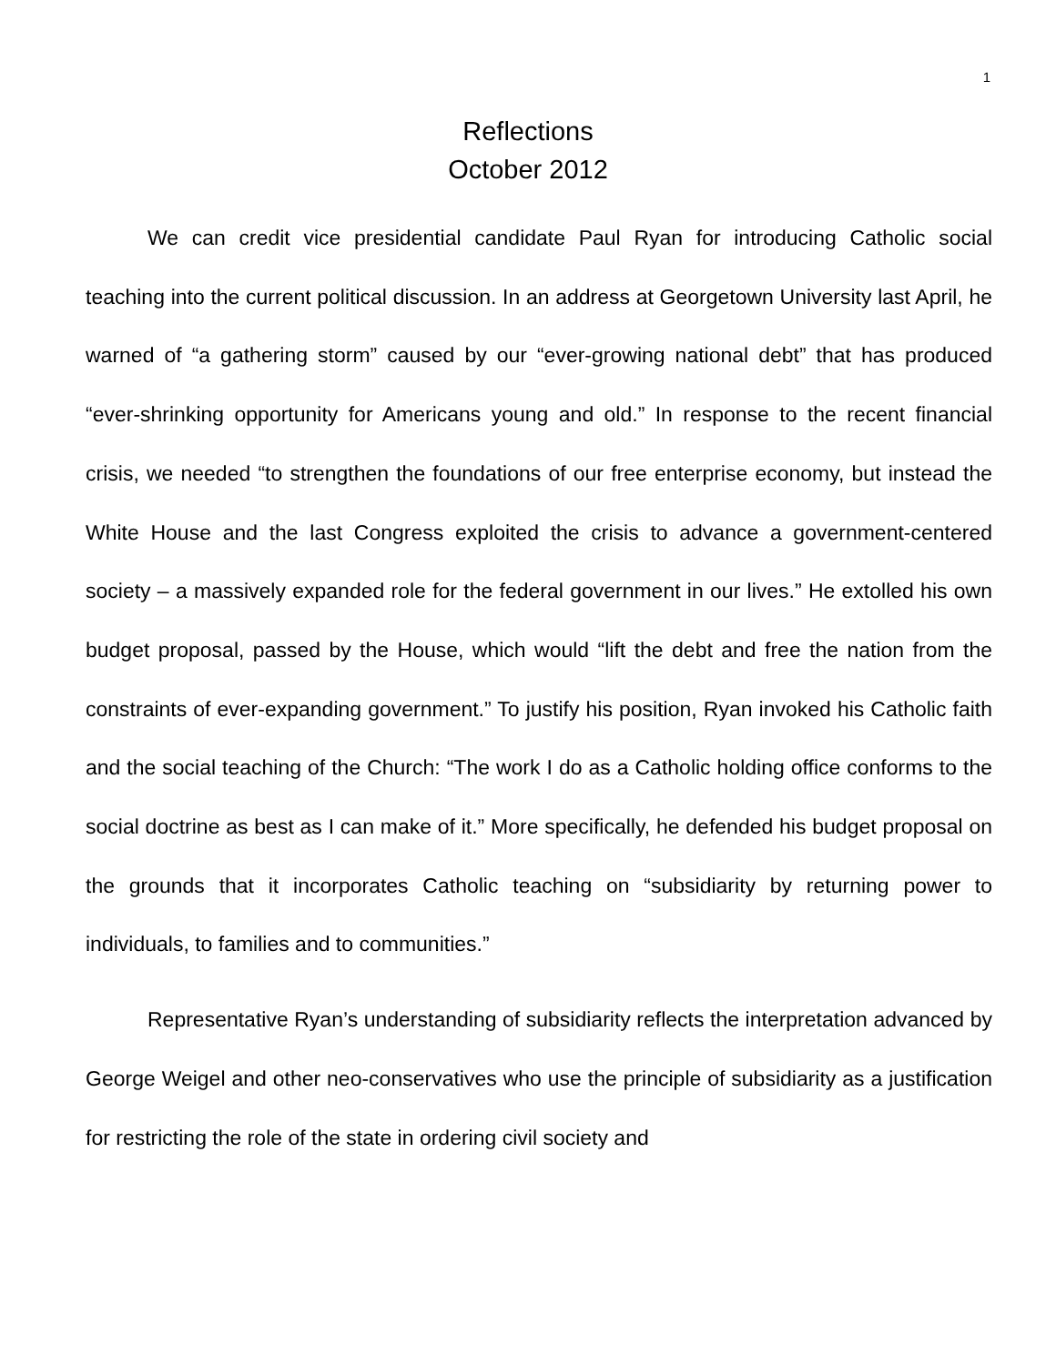1
Reflections
October 2012
We can credit vice presidential candidate Paul Ryan for introducing Catholic social teaching into the current political discussion. In an address at Georgetown University last April, he warned of “a gathering storm” caused by our “ever-growing national debt” that has produced “ever-shrinking opportunity for Americans young and old.” In response to the recent financial crisis, we needed “to strengthen the foundations of our free enterprise economy, but instead the White House and the last Congress exploited the crisis to advance a government-centered society – a massively expanded role for the federal government in our lives.” He extolled his own budget proposal, passed by the House, which would “lift the debt and free the nation from the constraints of ever-expanding government.” To justify his position, Ryan invoked his Catholic faith and the social teaching of the Church: “The work I do as a Catholic holding office conforms to the social doctrine as best as I can make of it.” More specifically, he defended his budget proposal on the grounds that it incorporates Catholic teaching on “subsidiarity by returning power to individuals, to families and to communities.”
Representative Ryan’s understanding of subsidiarity reflects the interpretation advanced by George Weigel and other neo-conservatives who use the principle of subsidiarity as a justification for restricting the role of the state in ordering civil society and